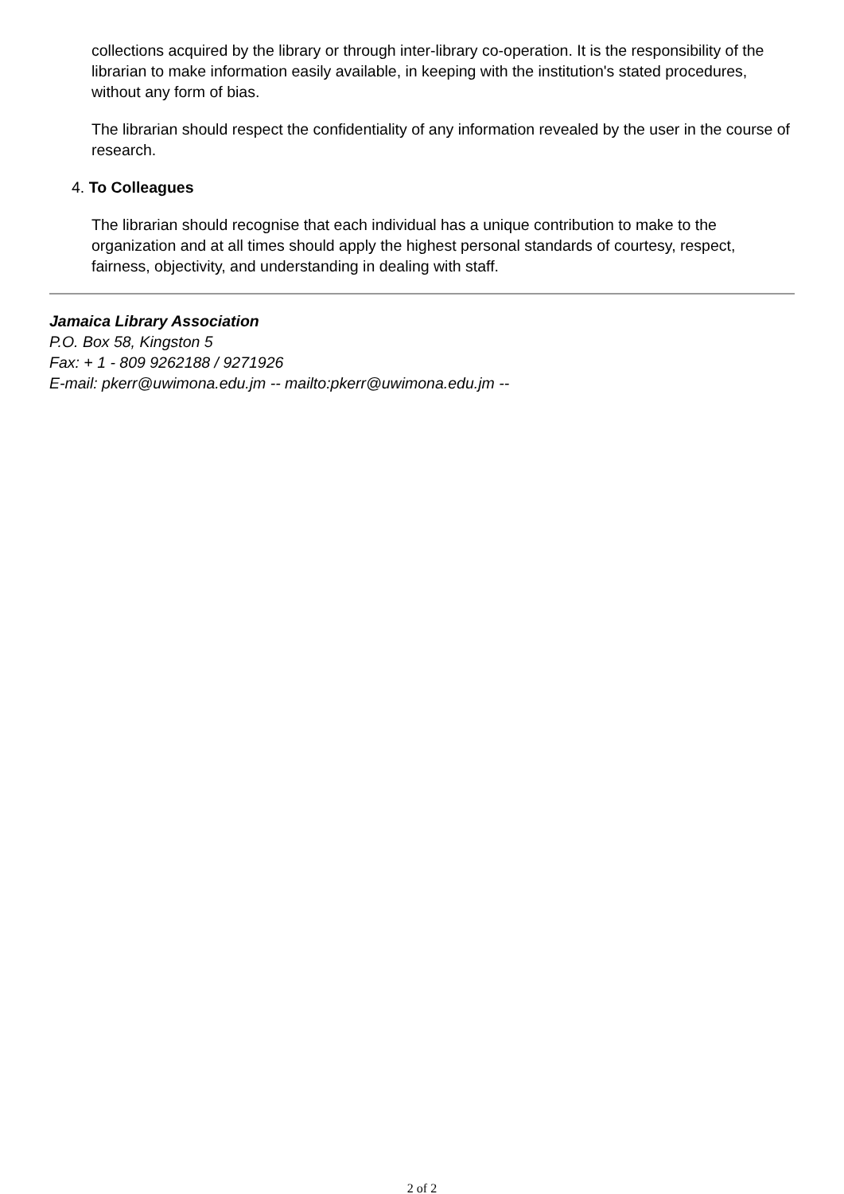collections acquired by the library or through inter-library co-operation. It is the responsibility of the librarian to make information easily available, in keeping with the institution's stated procedures, without any form of bias.
The librarian should respect the confidentiality of any information revealed by the user in the course of research.
4. To Colleagues
The librarian should recognise that each individual has a unique contribution to make to the organization and at all times should apply the highest personal standards of courtesy, respect, fairness, objectivity, and understanding in dealing with staff.
Jamaica Library Association
P.O. Box 58, Kingston 5
Fax: + 1 - 809 9262188 / 9271926
E-mail: pkerr@uwimona.edu.jm -- mailto:pkerr@uwimona.edu.jm --
2 of 2